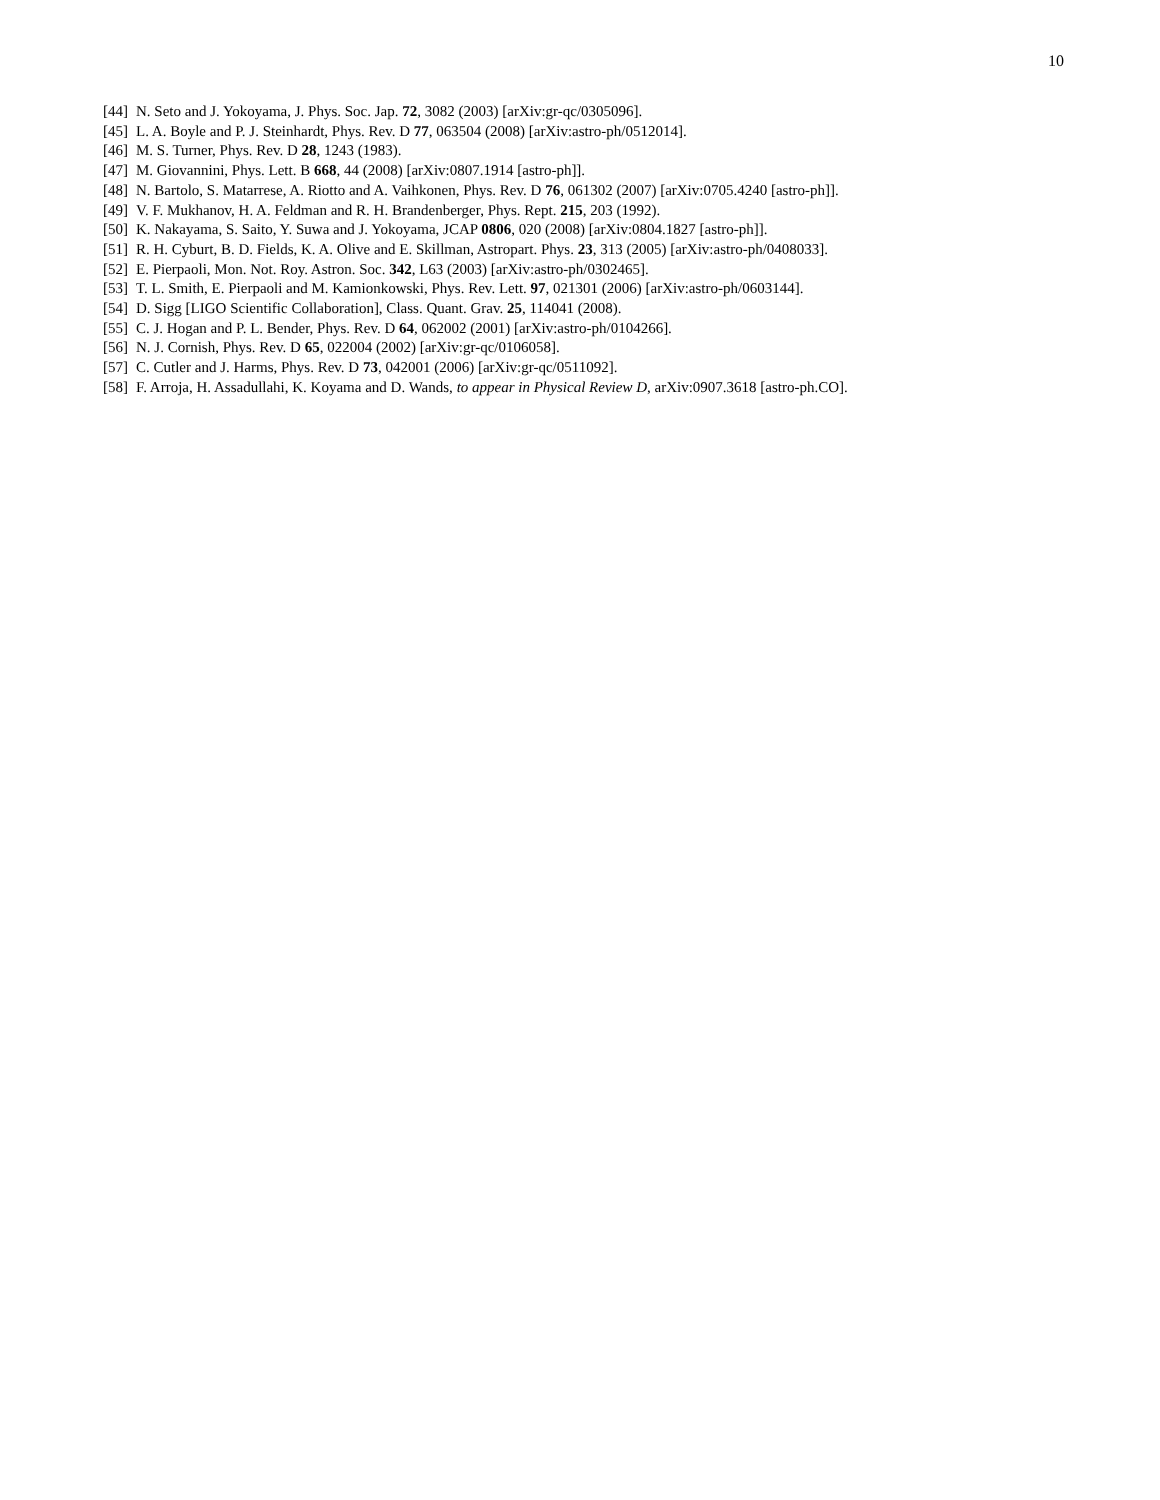10
[44] N. Seto and J. Yokoyama, J. Phys. Soc. Jap. 72, 3082 (2003) [arXiv:gr-qc/0305096].
[45] L. A. Boyle and P. J. Steinhardt, Phys. Rev. D 77, 063504 (2008) [arXiv:astro-ph/0512014].
[46] M. S. Turner, Phys. Rev. D 28, 1243 (1983).
[47] M. Giovannini, Phys. Lett. B 668, 44 (2008) [arXiv:0807.1914 [astro-ph]].
[48] N. Bartolo, S. Matarrese, A. Riotto and A. Vaihkonen, Phys. Rev. D 76, 061302 (2007) [arXiv:0705.4240 [astro-ph]].
[49] V. F. Mukhanov, H. A. Feldman and R. H. Brandenberger, Phys. Rept. 215, 203 (1992).
[50] K. Nakayama, S. Saito, Y. Suwa and J. Yokoyama, JCAP 0806, 020 (2008) [arXiv:0804.1827 [astro-ph]].
[51] R. H. Cyburt, B. D. Fields, K. A. Olive and E. Skillman, Astropart. Phys. 23, 313 (2005) [arXiv:astro-ph/0408033].
[52] E. Pierpaoli, Mon. Not. Roy. Astron. Soc. 342, L63 (2003) [arXiv:astro-ph/0302465].
[53] T. L. Smith, E. Pierpaoli and M. Kamionkowski, Phys. Rev. Lett. 97, 021301 (2006) [arXiv:astro-ph/0603144].
[54] D. Sigg [LIGO Scientific Collaboration], Class. Quant. Grav. 25, 114041 (2008).
[55] C. J. Hogan and P. L. Bender, Phys. Rev. D 64, 062002 (2001) [arXiv:astro-ph/0104266].
[56] N. J. Cornish, Phys. Rev. D 65, 022004 (2002) [arXiv:gr-qc/0106058].
[57] C. Cutler and J. Harms, Phys. Rev. D 73, 042001 (2006) [arXiv:gr-qc/0511092].
[58] F. Arroja, H. Assadullahi, K. Koyama and D. Wands, to appear in Physical Review D, arXiv:0907.3618 [astro-ph.CO].